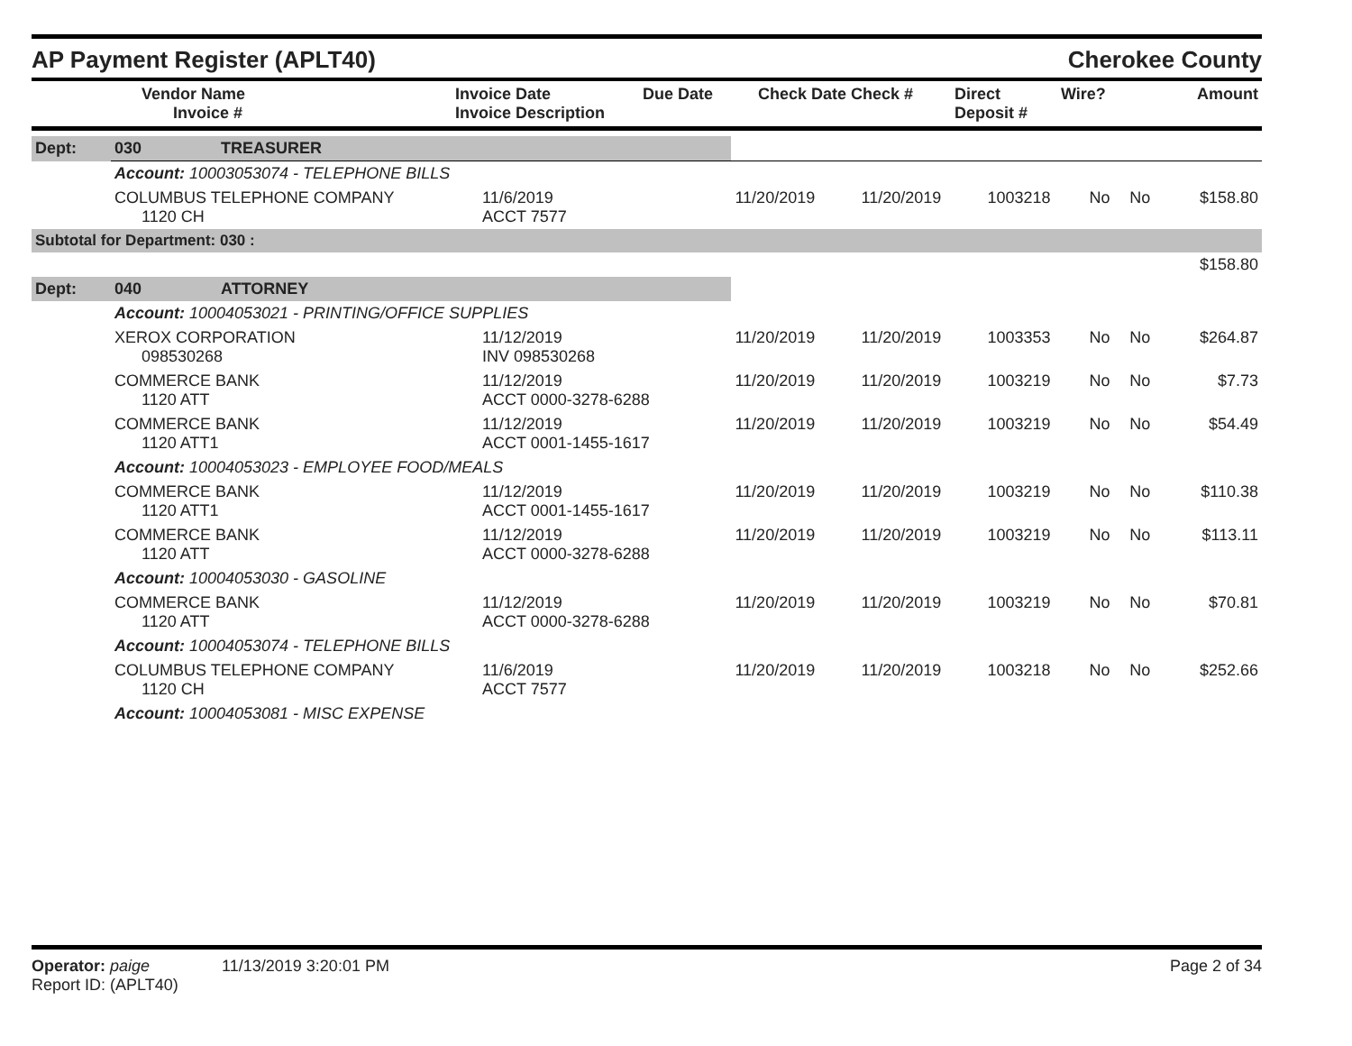AP Payment Register (APLT40)
Cherokee County
| | Vendor Name Invoice # | Invoice Date Invoice Description | Due Date | Check Date Check # | Direct Deposit # | Wire? | Amount |
| --- | --- | --- | --- | --- | --- | --- | --- |
| Dept: | 030 | TREASURER | | | | | | | |
| | Account: 10003053074 - TELEPHONE BILLS | | | | | | | | |
| | COLUMBUS TELEPHONE COMPANY 1120 CH | | 11/6/2019 ACCT 7577 | 11/20/2019 | 11/20/2019 | 1003218 | No | No | $158.80 |
| Subtotal for Department: 030 : | | | | | | | | | |
| | | | | | | | | | $158.80 |
| Dept: | 040 | ATTORNEY | | | | | | | |
| | Account: 10004053021 - PRINTING/OFFICE SUPPLIES | | | | | | | | |
| | XEROX CORPORATION 098530268 | | 11/12/2019 INV 098530268 | 11/20/2019 | 11/20/2019 | 1003353 | No | No | $264.87 |
| | COMMERCE BANK 1120 ATT | | 11/12/2019 ACCT 0000-3278-6288 | 11/20/2019 | 11/20/2019 | 1003219 | No | No | $7.73 |
| | COMMERCE BANK 1120 ATT1 | | 11/12/2019 ACCT 0001-1455-1617 | 11/20/2019 | 11/20/2019 | 1003219 | No | No | $54.49 |
| | Account: 10004053023 - EMPLOYEE FOOD/MEALS | | | | | | | | |
| | COMMERCE BANK 1120 ATT1 | | 11/12/2019 ACCT 0001-1455-1617 | 11/20/2019 | 11/20/2019 | 1003219 | No | No | $110.38 |
| | COMMERCE BANK 1120 ATT | | 11/12/2019 ACCT 0000-3278-6288 | 11/20/2019 | 11/20/2019 | 1003219 | No | No | $113.11 |
| | Account: 10004053030 - GASOLINE | | | | | | | | |
| | COMMERCE BANK 1120 ATT | | 11/12/2019 ACCT 0000-3278-6288 | 11/20/2019 | 11/20/2019 | 1003219 | No | No | $70.81 |
| | Account: 10004053074 - TELEPHONE BILLS | | | | | | | | |
| | COLUMBUS TELEPHONE COMPANY 1120 CH | | 11/6/2019 ACCT 7577 | 11/20/2019 | 11/20/2019 | 1003218 | No | No | $252.66 |
| | Account: 10004053081 - MISC EXPENSE | | | | | | | | |
Operator: paige 11/13/2019 3:20:01 PM
Report ID: (APLT40)
Page 2 of 34